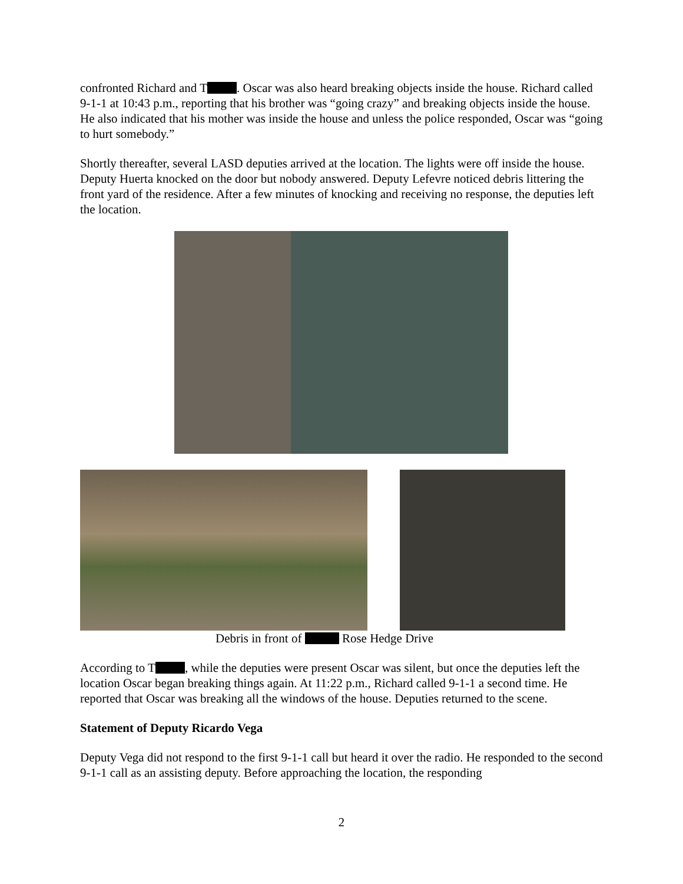confronted Richard and T . Oscar was also heard breaking objects inside the house. Richard called 9-1-1 at 10:43 p.m., reporting that his brother was “going crazy” and breaking objects inside the house. He also indicated that his mother was inside the house and unless the police responded, Oscar was “going to hurt somebody.”
Shortly thereafter, several LASD deputies arrived at the location. The lights were off inside the house. Deputy Huerta knocked on the door but nobody answered. Deputy Lefevre noticed debris littering the front yard of the residence. After a few minutes of knocking and receiving no response, the deputies left the location.
Debris in front of Rose Hedge Drive
According to T , while the deputies were present Oscar was silent, but once the deputies left the location Oscar began breaking things again. At 11:22 p.m., Richard called 9-1-1 a second time. He reported that Oscar was breaking all the windows of the house. Deputies returned to the scene.
Statement of Deputy Ricardo Vega
Deputy Vega did not respond to the first 9-1-1 call but heard it over the radio. He responded to the second 9-1-1 call as an assisting deputy. Before approaching the location, the responding
2